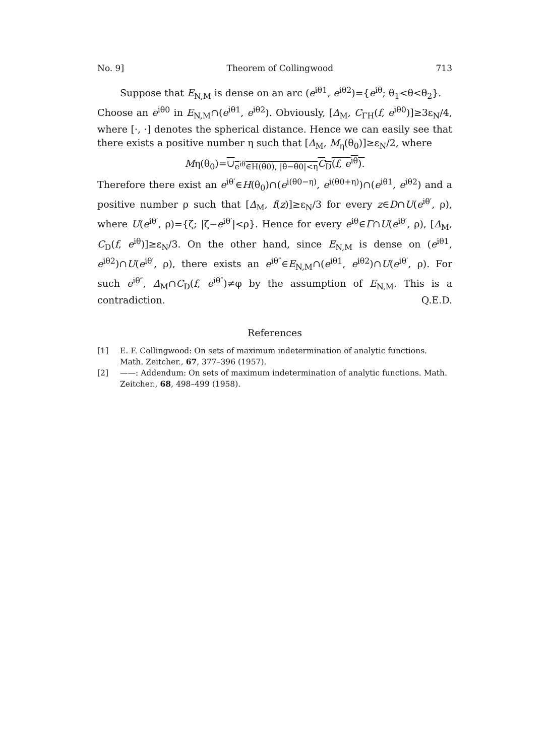No. 9] Theorem of Collingwood 713
Suppose that E<sub>N,M</sub> is dense on an arc (e<sup>iθ1</sup>, e<sup>iθ2</sup>)={e<sup>iθ</sup>; θ<sub>1</sub><θ<θ<sub>2</sub>}.
Choose an e<sup>iθ0</sup> in E<sub>N,M</sub>∩(e<sup>iθ1</sup>, e<sup>iθ2</sup>). Obviously, [Δ<sub>M</sub>, C<sub>ΓH</sub>(f, e<sup>iθ0</sup>)]≥3ε<sub>N</sub>/4, where [·, ·] denotes the spherical distance. Hence we can easily see that there exists a positive number η such that [Δ<sub>M</sub>, M<sub>η</sub>(θ<sub>0</sub>)]≥ε<sub>N</sub>/2, where
Mη(θ<sub>0</sub>)=∪<sub>e<sup>iθ</sup>∈H(θ0), |θ−θ0|<η</sub>C<sub>D</sub>(f, e<sup>iθ</sup>).
Therefore there exist an e<sup>iθ′</sup>∈H(θ<sub>0</sub>)∩(e<sup>i(θ0−η)</sup>, e<sup>i(θ0+η)</sup>)∩(e<sup>iθ1</sup>, e<sup>iθ2</sup>) and a positive number ρ such that [Δ<sub>M</sub>, f(z)]≥ε<sub>N</sub>/3 for every z∈D∩U(e<sup>iθ′</sup>, ρ), where U(e<sup>iθ′</sup>, ρ)={ζ; |ζ−e<sup>iθ′</sup>|<ρ}. Hence for every e<sup>iθ</sup>∈Γ∩U(e<sup>iθ′</sup>, ρ), [Δ<sub>M</sub>, C<sub>D</sub>(f, e<sup>iθ</sup>)]≥ε<sub>N</sub>/3. On the other hand, since E<sub>N,M</sub> is dense on (e<sup>iθ1</sup>, e<sup>iθ2</sup>)∩U(e<sup>iθ′</sup>, ρ), there exists an e<sup>iθ″</sup>∈E<sub>N,M</sub>∩(e<sup>iθ1</sup>, e<sup>iθ2</sup>)∩U(e<sup>iθ′</sup>, ρ). For such e<sup>iθ″</sup>, Δ<sub>M</sub>∩C<sub>D</sub>(f, e<sup>iθ″</sup>)≠φ by the assumption of E<sub>N,M</sub>. This is a contradiction. Q.E.D.
References
[1] E. F. Collingwood: On sets of maximum indetermination of analytic functions. Math. Zeitcher., 67, 377–396 (1957).
[2] ——: Addendum: On sets of maximum indetermination of analytic functions. Math. Zeitcher., 68, 498–499 (1958).